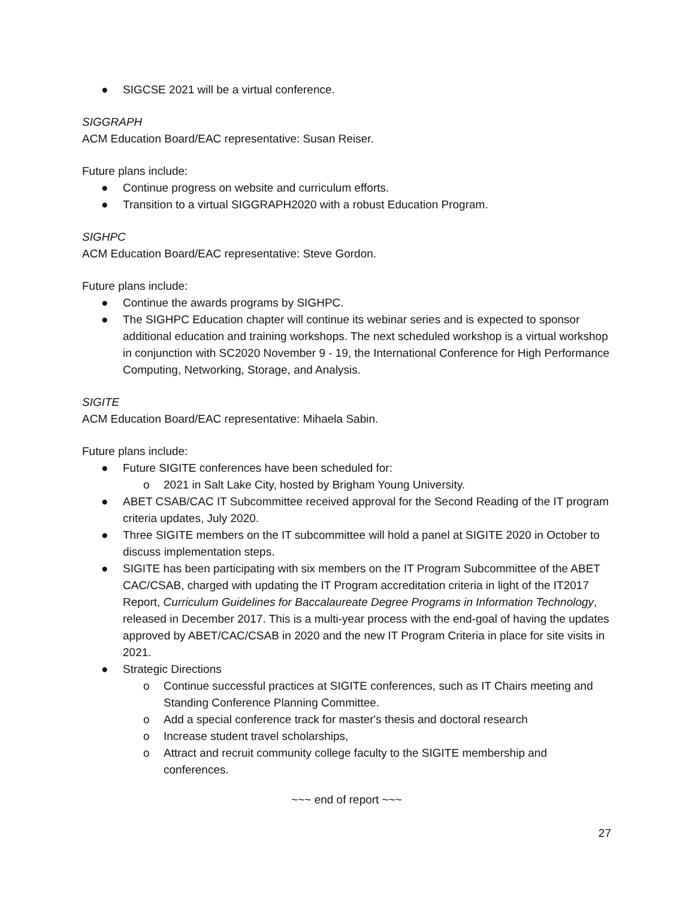● SIGCSE 2021 will be a virtual conference.
SIGGRAPH
ACM Education Board/EAC representative: Susan Reiser.
Future plans include:
● Continue progress on website and curriculum efforts.
● Transition to a virtual SIGGRAPH2020 with a robust Education Program.
SIGHPC
ACM Education Board/EAC representative: Steve Gordon.
Future plans include:
● Continue the awards programs by SIGHPC.
● The SIGHPC Education chapter will continue its webinar series and is expected to sponsor additional education and training workshops. The next scheduled workshop is a virtual workshop in conjunction with SC2020 November 9 - 19, the International Conference for High Performance Computing, Networking, Storage, and Analysis.
SIGITE
ACM Education Board/EAC representative: Mihaela Sabin.
Future plans include:
● Future SIGITE conferences have been scheduled for:
o 2021 in Salt Lake City, hosted by Brigham Young University.
● ABET CSAB/CAC IT Subcommittee received approval for the Second Reading of the IT program criteria updates, July 2020.
● Three SIGITE members on the IT subcommittee will hold a panel at SIGITE 2020 in October to discuss implementation steps.
● SIGITE has been participating with six members on the IT Program Subcommittee of the ABET CAC/CSAB, charged with updating the IT Program accreditation criteria in light of the IT2017 Report, Curriculum Guidelines for Baccalaureate Degree Programs in Information Technology, released in December 2017. This is a multi-year process with the end-goal of having the updates approved by ABET/CAC/CSAB in 2020 and the new IT Program Criteria in place for site visits in 2021.
● Strategic Directions
o Continue successful practices at SIGITE conferences, such as IT Chairs meeting and Standing Conference Planning Committee.
o Add a special conference track for master's thesis and doctoral research
o Increase student travel scholarships,
o Attract and recruit community college faculty to the SIGITE membership and conferences.
~~~ end of report ~~~
27